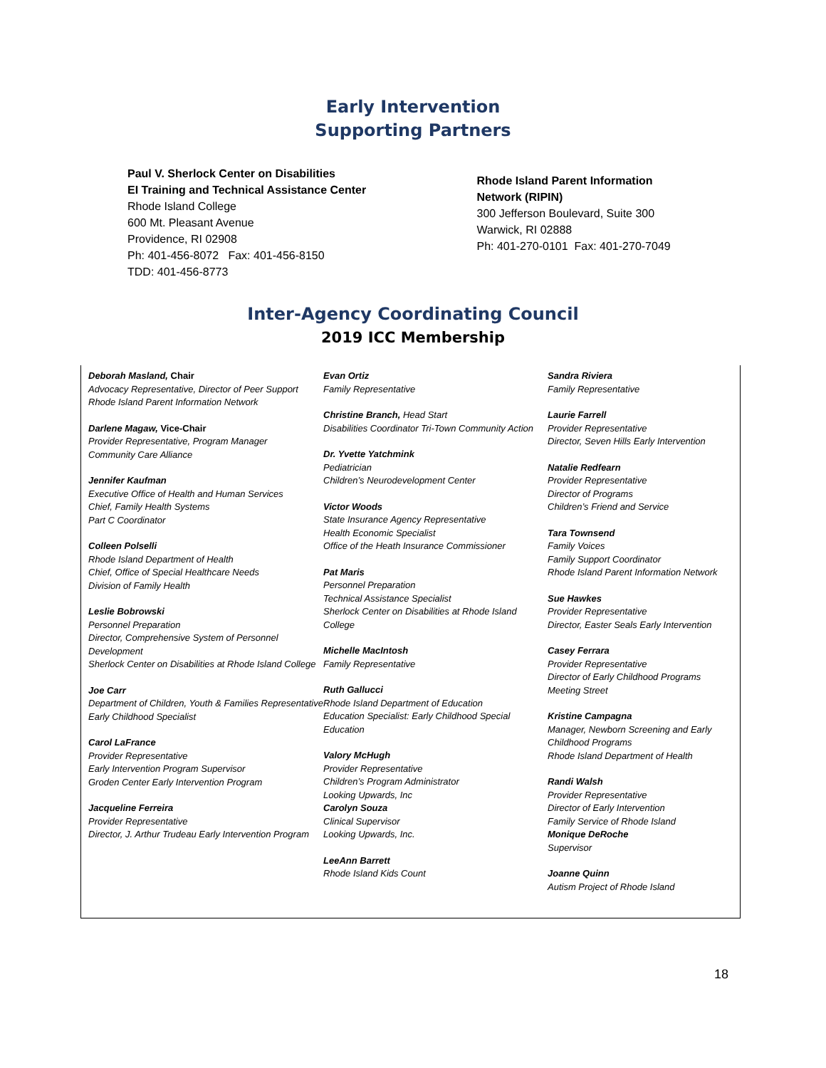Early Intervention
Supporting Partners
Paul V. Sherlock Center on Disabilities
EI Training and Technical Assistance Center
Rhode Island College
600 Mt. Pleasant Avenue
Providence, RI 02908
Ph: 401-456-8072 Fax: 401-456-8150
TDD: 401-456-8773
Rhode Island Parent Information
Network (RIPIN)
300 Jefferson Boulevard, Suite 300
Warwick, RI 02888
Ph: 401-270-0101 Fax: 401-270-7049
Inter-Agency Coordinating Council
2019 ICC Membership
Deborah Masland, Chair
Advocacy Representative, Director of Peer Support
Rhode Island Parent Information Network
Darlene Magaw, Vice-Chair
Provider Representative, Program Manager
Community Care Alliance
Jennifer Kaufman
Executive Office of Health and Human Services
Chief, Family Health Systems
Part C Coordinator
Colleen Polselli
Rhode Island Department of Health
Chief, Office of Special Healthcare Needs
Division of Family Health
Leslie Bobrowski
Personnel Preparation
Director, Comprehensive System of Personnel Development
Sherlock Center on Disabilities at Rhode Island College
Joe Carr
Department of Children, Youth & Families Representative
Early Childhood Specialist
Carol LaFrance
Provider Representative
Early Intervention Program Supervisor
Groden Center Early Intervention Program
Jacqueline Ferreira
Provider Representative
Director, J. Arthur Trudeau Early Intervention Program
Evan Ortiz
Family Representative
Christine Branch, Head Start
Disabilities Coordinator Tri-Town Community Action
Dr. Yvette Yatchmink
Pediatrician
Children’s Neurodevelopment Center
Victor Woods
State Insurance Agency Representative
Health Economic Specialist
Office of the Heath Insurance Commissioner
Pat Maris
Personnel Preparation
Technical Assistance Specialist
Sherlock Center on Disabilities at Rhode Island College
Michelle MacIntosh
Family Representative
Ruth Gallucci
Rhode Island Department of Education
Education Specialist: Early Childhood Special Education
Valory McHugh
Provider Representative
Children’s Program Administrator
Looking Upwards, Inc
Carolyn Souza
Clinical Supervisor
Looking Upwards, Inc.
LeeAnn Barrett
Rhode Island Kids Count
Sandra Riviera
Family Representative
Laurie Farrell
Provider Representative
Director, Seven Hills Early Intervention
Natalie Redfearn
Provider Representative
Director of Programs
Children’s Friend and Service
Tara Townsend
Family Voices
Family Support Coordinator
Rhode Island Parent Information Network
Sue Hawkes
Provider Representative
Director, Easter Seals Early Intervention
Casey Ferrara
Provider Representative
Director of Early Childhood Programs
Meeting Street
Kristine Campagna
Manager, Newborn Screening and Early Childhood Programs
Rhode Island Department of Health
Randi Walsh
Provider Representative
Director of Early Intervention
Family Service of Rhode Island
Monique DeRoche
Supervisor
Joanne Quinn
Autism Project of Rhode Island
18